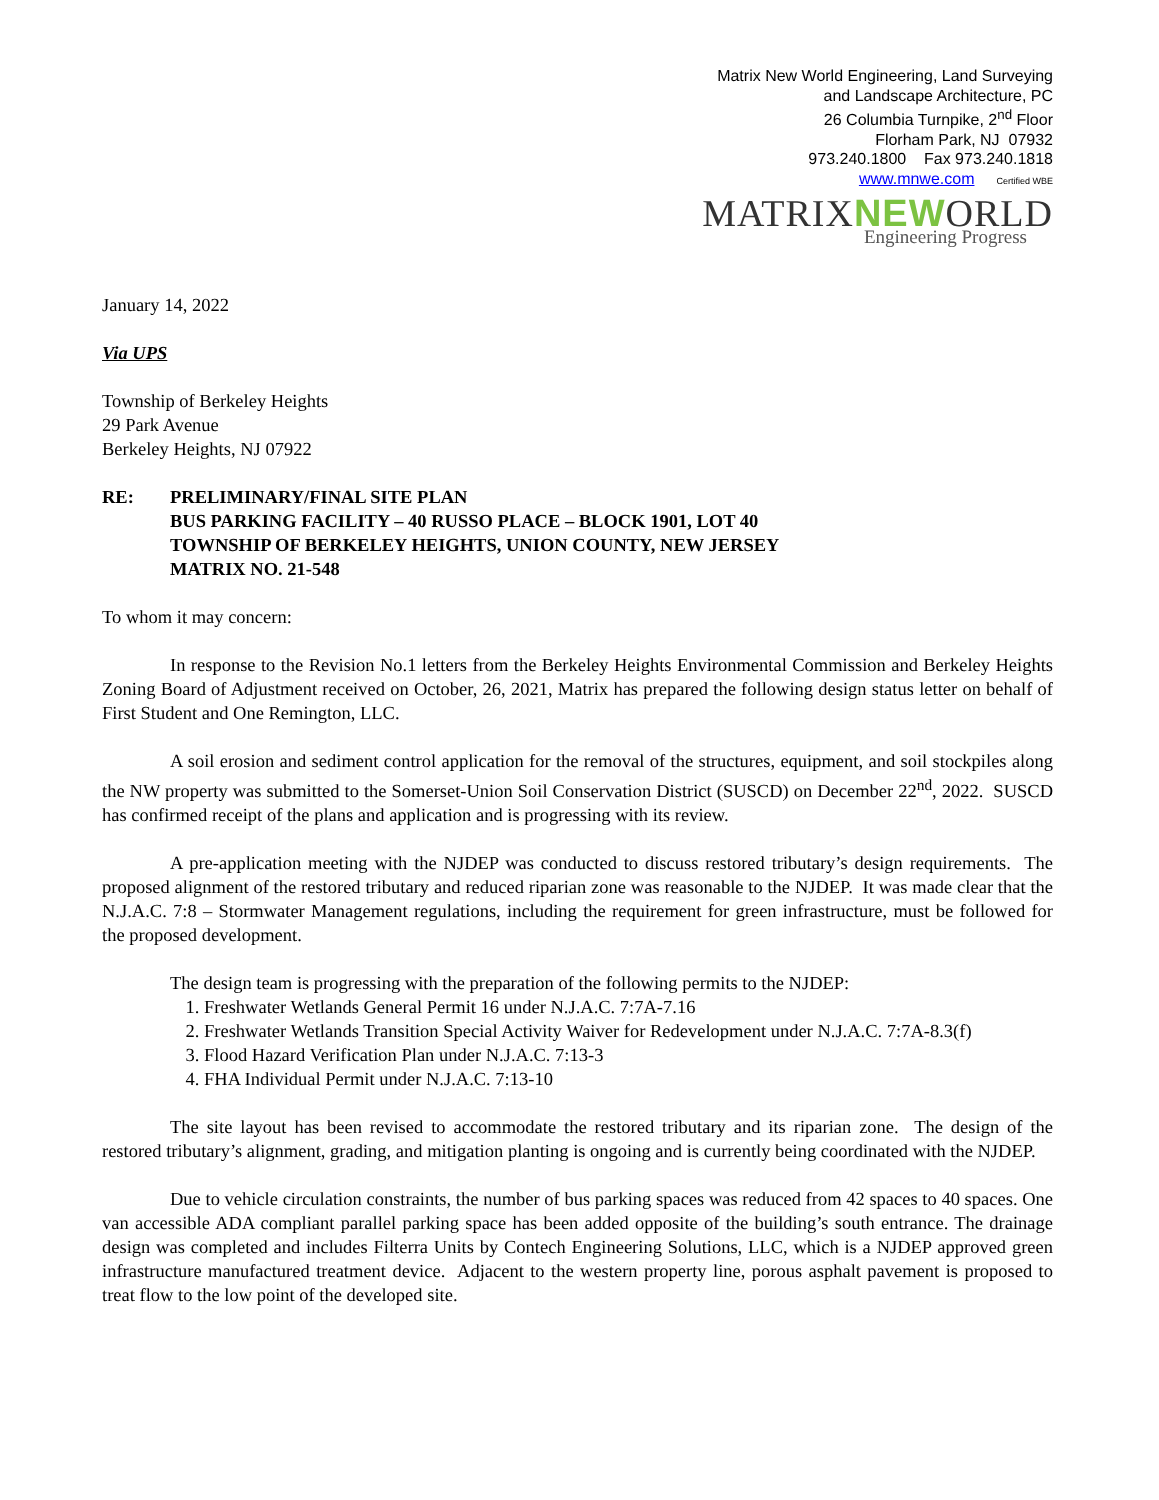Matrix New World Engineering, Land Surveying
and Landscape Architecture, PC
26 Columbia Turnpike, 2<sup>nd</sup> Floor
Florham Park, NJ 07932
973.240.1800 Fax 973.240.1818
www.mnwe.com Certified WBE
MATRIXNEWORLD
Engineering Progress
January 14, 2022
Via UPS
Township of Berkeley Heights
29 Park Avenue
Berkeley Heights, NJ 07922
RE: PRELIMINARY/FINAL SITE PLAN
BUS PARKING FACILITY – 40 RUSSO PLACE – BLOCK 1901, LOT 40
TOWNSHIP OF BERKELEY HEIGHTS, UNION COUNTY, NEW JERSEY
MATRIX NO. 21-548
To whom it may concern:
In response to the Revision No.1 letters from the Berkeley Heights Environmental Commission and Berkeley Heights Zoning Board of Adjustment received on October, 26, 2021, Matrix has prepared the following design status letter on behalf of First Student and One Remington, LLC.
A soil erosion and sediment control application for the removal of the structures, equipment, and soil stockpiles along the NW property was submitted to the Somerset-Union Soil Conservation District (SUSCD) on December 22<sup>nd</sup>, 2022. SUSCD has confirmed receipt of the plans and application and is progressing with its review.
A pre-application meeting with the NJDEP was conducted to discuss restored tributary’s design requirements. The proposed alignment of the restored tributary and reduced riparian zone was reasonable to the NJDEP. It was made clear that the N.J.A.C. 7:8 – Stormwater Management regulations, including the requirement for green infrastructure, must be followed for the proposed development.
The design team is progressing with the preparation of the following permits to the NJDEP:
1. Freshwater Wetlands General Permit 16 under N.J.A.C. 7:7A-7.16
2. Freshwater Wetlands Transition Special Activity Waiver for Redevelopment under N.J.A.C. 7:7A-8.3(f)
3. Flood Hazard Verification Plan under N.J.A.C. 7:13-3
4. FHA Individual Permit under N.J.A.C. 7:13-10
The site layout has been revised to accommodate the restored tributary and its riparian zone. The design of the restored tributary’s alignment, grading, and mitigation planting is ongoing and is currently being coordinated with the NJDEP.
Due to vehicle circulation constraints, the number of bus parking spaces was reduced from 42 spaces to 40 spaces. One van accessible ADA compliant parallel parking space has been added opposite of the building’s south entrance. The drainage design was completed and includes Filterra Units by Contech Engineering Solutions, LLC, which is a NJDEP approved green infrastructure manufactured treatment device. Adjacent to the western property line, porous asphalt pavement is proposed to treat flow to the low point of the developed site.